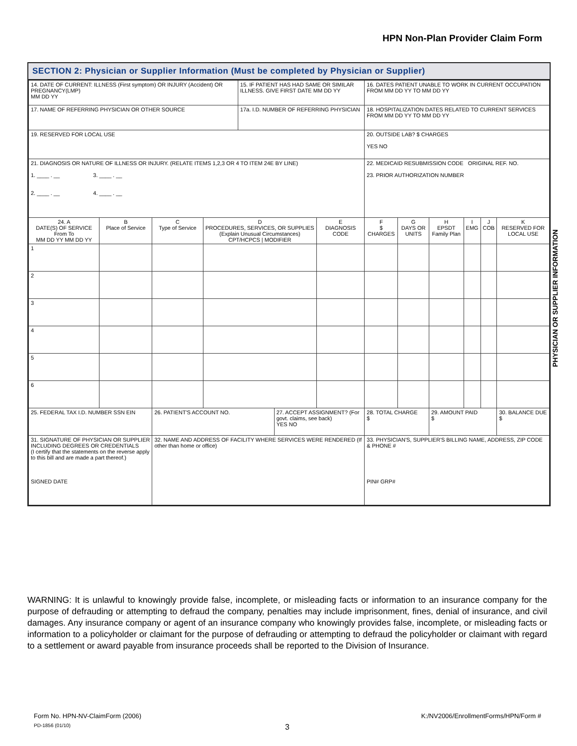HPN Non-Plan Provider Claim Form
SECTION 2: Physician or Supplier Information (Must be completed by Physician or Supplier)
| 14. DATE OF CURRENT: ILLNESS (First symptom) OR INJURY (Accident) OR PREGNANCY(LMP) MM DD YY | | | | 15. IF PATIENT HAS HAD SAME OR SIMILAR ILLNESS. GIVE FIRST DATE MM DD YY | | | 16. DATES PATIENT UNABLE TO WORK IN CURRENT OCCUPATION FROM MM DD YY TO MM DD YY | | | | | |
| 17. NAME OF REFERRING PHYSICIAN OR OTHER SOURCE | | | | 17a. I.D. NUMBER OF REFERRING PHYSICIAN | | | 18. HOSPITALIZATION DATES RELATED TO CURRENT SERVICES FROM MM DD YY TO MM DD YY | | | | | |
| 19. RESERVED FOR LOCAL USE | | | | | | | 20. OUTSIDE LAB? $ CHARGES YES NO | | | | | |
| 21. DIAGNOSIS OR NATURE OF ILLNESS OR INJURY. (RELATE ITEMS 1,2,3 OR 4 TO ITEM 24E BY LINE) 1. ____ . __ 3. ____ . __ 2. ____ . __ 4. ____ . __ | | | | | | | 22. MEDICAID RESUBMISSION CODE ORIGINAL REF. NO. 23. PRIOR AUTHORIZATION NUMBER | | | | | |
| 24. A DATE(S) OF SERVICE From To MM DD YY MM DD YY | B Place of Service | C Type of Service | D PROCEDURES, SERVICES, OR SUPPLIES (Explain Unusual Circumstances) CPT/HCPCS / MODIFIER | | | E DIAGNOSIS CODE | F $ CHARGES | G DAYS OR UNITS | H EPSDT Family Plan | I EMG | J COB | K RESERVED FOR LOCAL USE |
| 1 | | | | | | | | | | | | |
| 2 | | | | | | | | | | | | |
| 3 | | | | | | | | | | | | |
| 4 | | | | | | | | | | | | |
| 5 | | | | | | | | | | | | |
| 6 | | | | | | | | | | | | |
| 25. FEDERAL TAX I.D. NUMBER SSN EIN | | 26. PATIENT'S ACCOUNT NO. | | | 27. ACCEPT ASSIGNMENT? (For govt. claims, see back) YES NO | | 28. TOTAL CHARGE $ | | 29. AMOUNT PAID $ | | | 30. BALANCE DUE $ |
| 31. SIGNATURE OF PHYSICIAN OR SUPPLIER INCLUDING DEGREES OR CREDENTIALS (I certify that the statements on the reverse apply to this bill and are made a part thereof.) SIGNED DATE | | 32. NAME AND ADDRESS OF FACILITY WHERE SERVICES WERE RENDERED (If other than home or office) | | | | | 33. PHYSICIAN'S, SUPPLIER'S BILLING NAME, ADDRESS, ZIP CODE & PHONE # PIN# GRP# | | | | | |
PHYSICIAN OR SUPPLIER INFORMATION
WARNING: It is unlawful to knowingly provide false, incomplete, or misleading facts or information to an insurance company for the purpose of defrauding or attempting to defraud the company, penalties may include imprisonment, fines, denial of insurance, and civil damages. Any insurance company or agent of an insurance company who knowingly provides false, incomplete, or misleading facts or information to a policyholder or claimant for the purpose of defrauding or attempting to defraud the policyholder or claimant with regard to a settlement or award payable from insurance proceeds shall be reported to the Division of Insurance.
Form No. HPN-NV-ClaimForm (2006) K:/NV2006/EnrollmentForms/HPN/Form #
PD-1856 (01/10) 3